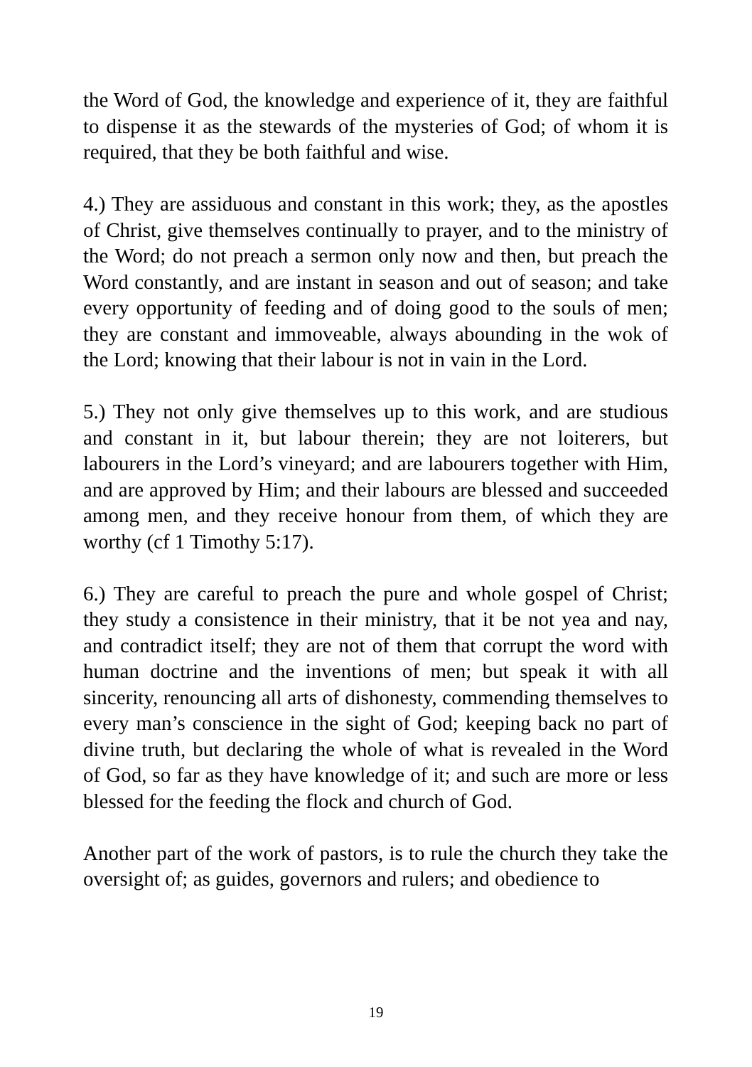the Word of God, the knowledge and experience of it, they are faithful to dispense it as the stewards of the mysteries of God; of whom it is required, that they be both faithful and wise.
4.) They are assiduous and constant in this work; they, as the apostles of Christ, give themselves continually to prayer, and to the ministry of the Word; do not preach a sermon only now and then, but preach the Word constantly, and are instant in season and out of season; and take every opportunity of feeding and of doing good to the souls of men; they are constant and immoveable, always abounding in the wok of the Lord; knowing that their labour is not in vain in the Lord.
5.) They not only give themselves up to this work, and are studious and constant in it, but labour therein; they are not loiterers, but labourers in the Lord’s vineyard; and are labourers together with Him, and are approved by Him; and their labours are blessed and succeeded among men, and they receive honour from them, of which they are worthy (cf 1 Timothy 5:17).
6.) They are careful to preach the pure and whole gospel of Christ; they study a consistence in their ministry, that it be not yea and nay, and contradict itself; they are not of them that corrupt the word with human doctrine and the inventions of men; but speak it with all sincerity, renouncing all arts of dishonesty, commending themselves to every man’s conscience in the sight of God; keeping back no part of divine truth, but declaring the whole of what is revealed in the Word of God, so far as they have knowledge of it; and such are more or less blessed for the feeding the flock and church of God.
Another part of the work of pastors, is to rule the church they take the oversight of; as guides, governors and rulers; and obedience to
19